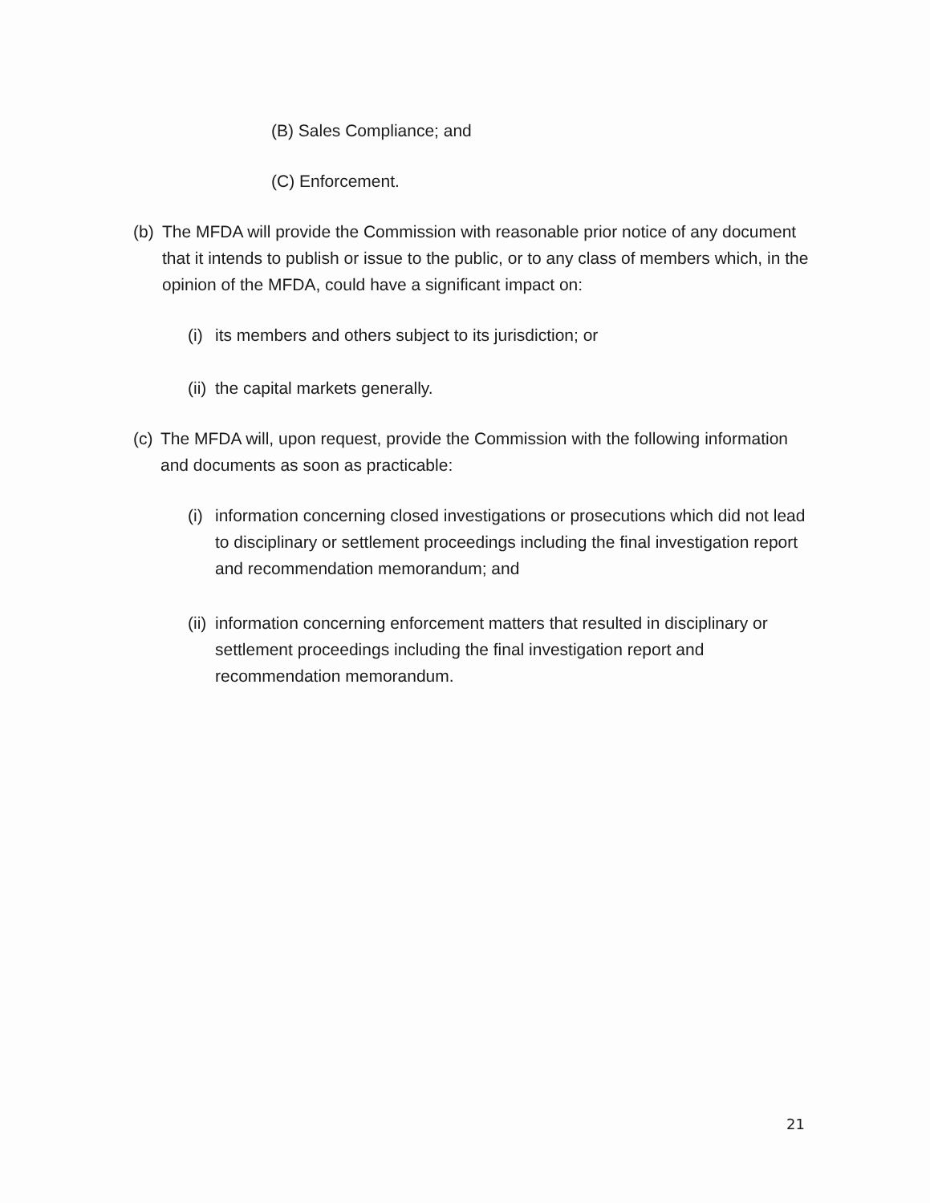(B) Sales Compliance; and
(C) Enforcement.
(b)
The MFDA will provide the Commission with reasonable prior notice of any document that it intends to publish or issue to the public, or to any class of members which, in the opinion of the MFDA, could have a significant impact on:
(i)
its members and others subject to its jurisdiction; or
(ii)
the capital markets generally.
(c)
The MFDA will, upon request, provide the Commission with the following information and documents as soon as practicable:
(i)
information concerning closed investigations or prosecutions which did not lead to disciplinary or settlement proceedings including the final investigation report and recommendation memorandum; and
(ii)
information concerning enforcement matters that resulted in disciplinary or settlement proceedings including the final investigation report and recommendation memorandum.
21